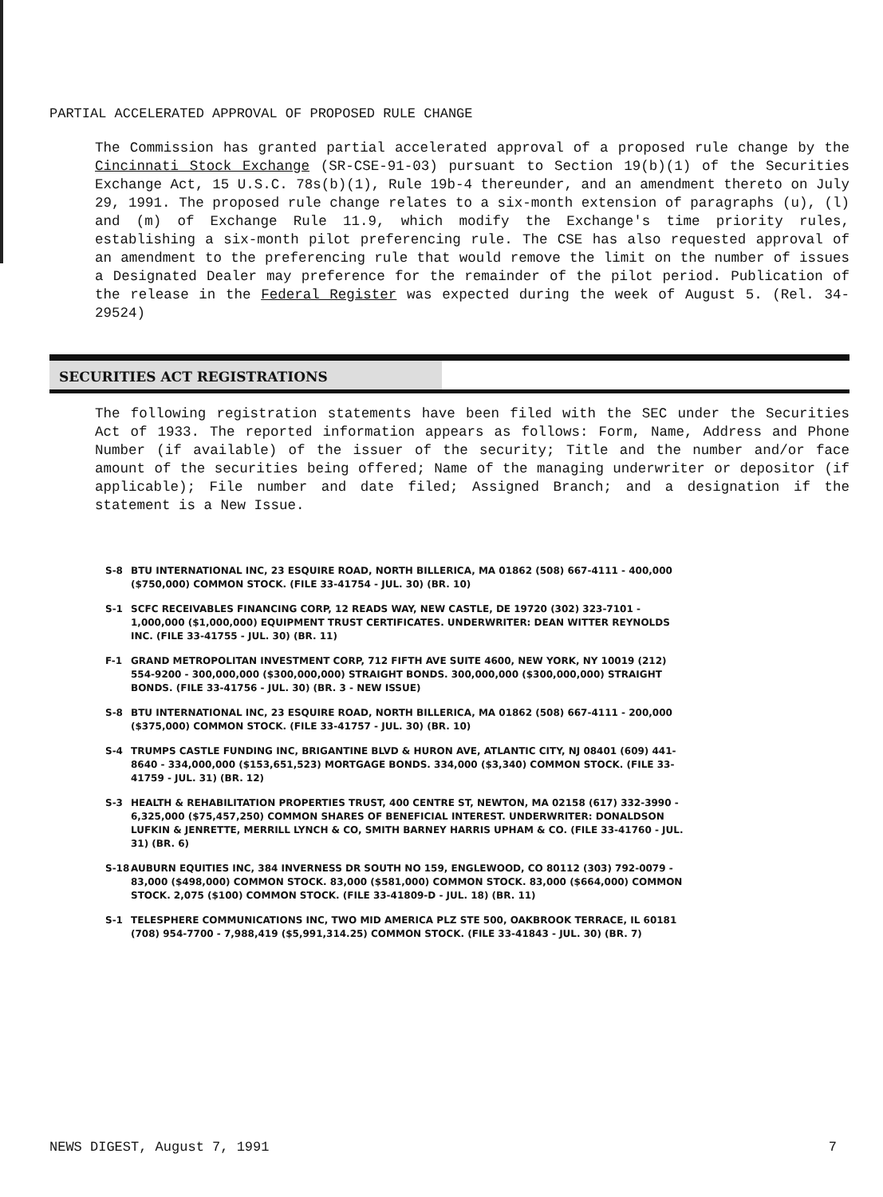PARTIAL ACCELERATED APPROVAL OF PROPOSED RULE CHANGE
The Commission has granted partial accelerated approval of a proposed rule change by the Cincinnati Stock Exchange (SR-CSE-91-03) pursuant to Section 19(b)(1) of the Securities Exchange Act, 15 U.S.C. 78s(b)(1), Rule 19b-4 thereunder, and an amendment thereto on July 29, 1991. The proposed rule change relates to a six-month extension of paragraphs (u), (l) and (m) of Exchange Rule 11.9, which modify the Exchange's time priority rules, establishing a six-month pilot preferencing rule. The CSE has also requested approval of an amendment to the preferencing rule that would remove the limit on the number of issues a Designated Dealer may preference for the remainder of the pilot period. Publication of the release in the Federal Register was expected during the week of August 5. (Rel. 34-29524)
SECURITIES ACT REGISTRATIONS
The following registration statements have been filed with the SEC under the Securities Act of 1933. The reported information appears as follows: Form, Name, Address and Phone Number (if available) of the issuer of the security; Title and the number and/or face amount of the securities being offered; Name of the managing underwriter or depositor (if applicable); File number and date filed; Assigned Branch; and a designation if the statement is a New Issue.
S-8 BTU INTERNATIONAL INC, 23 ESQUIRE ROAD, NORTH BILLERICA, MA 01862 (508) 667-4111 - 400,000 ($750,000) COMMON STOCK. (FILE 33-41754 - JUL. 30) (BR. 10)
S-1 SCFC RECEIVABLES FINANCING CORP, 12 READS WAY, NEW CASTLE, DE 19720 (302) 323-7101 - 1,000,000 ($1,000,000) EQUIPMENT TRUST CERTIFICATES. UNDERWRITER: DEAN WITTER REYNOLDS INC. (FILE 33-41755 - JUL. 30) (BR. 11)
F-1 GRAND METROPOLITAN INVESTMENT CORP, 712 FIFTH AVE SUITE 4600, NEW YORK, NY 10019 (212) 554-9200 - 300,000,000 ($300,000,000) STRAIGHT BONDS. 300,000,000 ($300,000,000) STRAIGHT BONDS. (FILE 33-41756 - JUL. 30) (BR. 3 - NEW ISSUE)
S-8 BTU INTERNATIONAL INC, 23 ESQUIRE ROAD, NORTH BILLERICA, MA 01862 (508) 667-4111 - 200,000 ($375,000) COMMON STOCK. (FILE 33-41757 - JUL. 30) (BR. 10)
S-4 TRUMPS CASTLE FUNDING INC, BRIGANTINE BLVD & HURON AVE, ATLANTIC CITY, NJ 08401 (609) 441-8640 - 334,000,000 ($153,651,523) MORTGAGE BONDS. 334,000 ($3,340) COMMON STOCK. (FILE 33-41759 - JUL. 31) (BR. 12)
S-3 HEALTH & REHABILITATION PROPERTIES TRUST, 400 CENTRE ST, NEWTON, MA 02158 (617) 332-3990 - 6,325,000 ($75,457,250) COMMON SHARES OF BENEFICIAL INTEREST. UNDERWRITER: DONALDSON LUFKIN & JENRETTE, MERRILL LYNCH & CO, SMITH BARNEY HARRIS UPHAM & CO. (FILE 33-41760 - JUL. 31) (BR. 6)
S-18 AUBURN EQUITIES INC, 384 INVERNESS DR SOUTH NO 159, ENGLEWOOD, CO 80112 (303) 792-0079 - 83,000 ($498,000) COMMON STOCK. 83,000 ($581,000) COMMON STOCK. 83,000 ($664,000) COMMON STOCK. 2,075 ($100) COMMON STOCK. (FILE 33-41809-D - JUL. 18) (BR. 11)
S-1 TELESPHERE COMMUNICATIONS INC, TWO MID AMERICA PLZ STE 500, OAKBROOK TERRACE, IL 60181 (708) 954-7700 - 7,988,419 ($5,991,314.25) COMMON STOCK. (FILE 33-41843 - JUL. 30) (BR. 7)
NEWS DIGEST, August 7, 1991 7